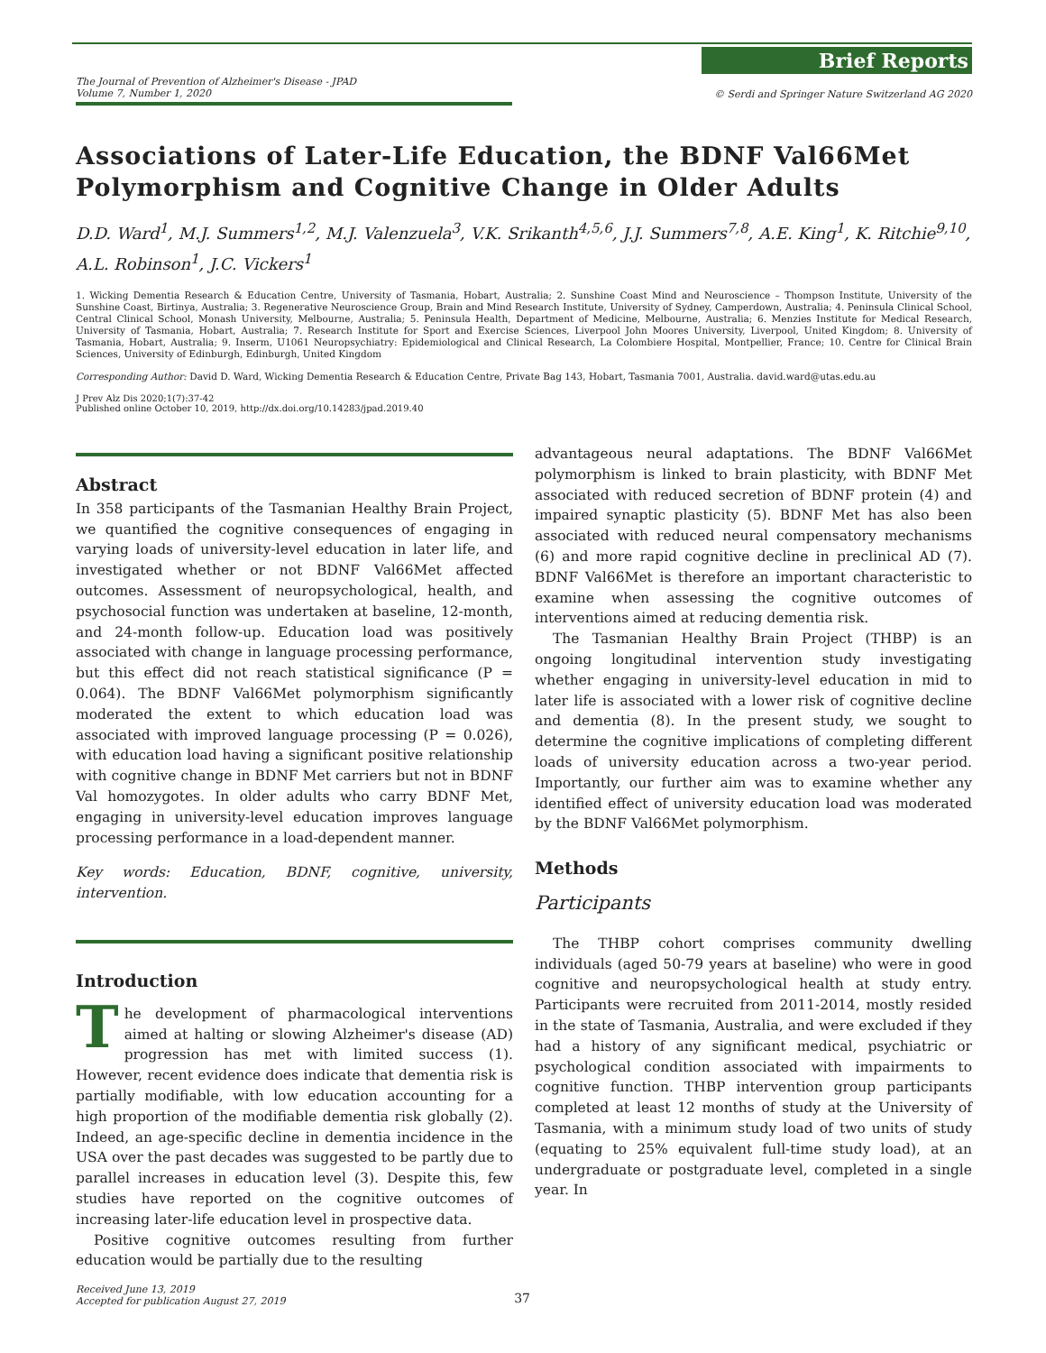The Journal of Prevention of Alzheimer's Disease - JPAD
Volume 7, Number 1, 2020
Brief Reports
© Serdi and Springer Nature Switzerland AG 2020
Associations of Later-Life Education, the BDNF Val66Met Polymorphism and Cognitive Change in Older Adults
D.D. Ward<sup>1</sup>, M.J. Summers<sup>1,2</sup>, M.J. Valenzuela<sup>3</sup>, V.K. Srikanth<sup>4,5,6</sup>, J.J. Summers<sup>7,8</sup>, A.E. King<sup>1</sup>, K. Ritchie<sup>9,10</sup>, A.L. Robinson<sup>1</sup>, J.C. Vickers<sup>1</sup>
1. Wicking Dementia Research & Education Centre, University of Tasmania, Hobart, Australia; 2. Sunshine Coast Mind and Neuroscience – Thompson Institute, University of the Sunshine Coast, Birtinya, Australia; 3. Regenerative Neuroscience Group, Brain and Mind Research Institute, University of Sydney, Camperdown, Australia; 4. Peninsula Clinical School, Central Clinical School, Monash University, Melbourne, Australia; 5. Peninsula Health, Department of Medicine, Melbourne, Australia; 6. Menzies Institute for Medical Research, University of Tasmania, Hobart, Australia; 7. Research Institute for Sport and Exercise Sciences, Liverpool John Moores University, Liverpool, United Kingdom; 8. University of Tasmania, Hobart, Australia; 9. Inserm, U1061 Neuropsychiatry: Epidemiological and Clinical Research, La Colombiere Hospital, Montpellier, France; 10. Centre for Clinical Brain Sciences, University of Edinburgh, Edinburgh, United Kingdom
Corresponding Author: David D. Ward, Wicking Dementia Research & Education Centre, Private Bag 143, Hobart, Tasmania 7001, Australia. david.ward@utas.edu.au
J Prev Alz Dis 2020;1(7):37-42
Published online October 10, 2019, http://dx.doi.org/10.14283/jpad.2019.40
Abstract
In 358 participants of the Tasmanian Healthy Brain Project, we quantified the cognitive consequences of engaging in varying loads of university-level education in later life, and investigated whether or not BDNF Val66Met affected outcomes. Assessment of neuropsychological, health, and psychosocial function was undertaken at baseline, 12-month, and 24-month follow-up. Education load was positively associated with change in language processing performance, but this effect did not reach statistical significance (P = 0.064). The BDNF Val66Met polymorphism significantly moderated the extent to which education load was associated with improved language processing (P = 0.026), with education load having a significant positive relationship with cognitive change in BDNF Met carriers but not in BDNF Val homozygotes. In older adults who carry BDNF Met, engaging in university-level education improves language processing performance in a load-dependent manner.
Key words: Education, BDNF, cognitive, university, intervention.
Introduction
The development of pharmacological interventions aimed at halting or slowing Alzheimer's disease (AD) progression has met with limited success (1). However, recent evidence does indicate that dementia risk is partially modifiable, with low education accounting for a high proportion of the modifiable dementia risk globally (2). Indeed, an age-specific decline in dementia incidence in the USA over the past decades was suggested to be partly due to parallel increases in education level (3). Despite this, few studies have reported on the cognitive outcomes of increasing later-life education level in prospective data.
Positive cognitive outcomes resulting from further education would be partially due to the resulting
advantageous neural adaptations. The BDNF Val66Met polymorphism is linked to brain plasticity, with BDNF Met associated with reduced secretion of BDNF protein (4) and impaired synaptic plasticity (5). BDNF Met has also been associated with reduced neural compensatory mechanisms (6) and more rapid cognitive decline in preclinical AD (7). BDNF Val66Met is therefore an important characteristic to examine when assessing the cognitive outcomes of interventions aimed at reducing dementia risk.
The Tasmanian Healthy Brain Project (THBP) is an ongoing longitudinal intervention study investigating whether engaging in university-level education in mid to later life is associated with a lower risk of cognitive decline and dementia (8). In the present study, we sought to determine the cognitive implications of completing different loads of university education across a two-year period. Importantly, our further aim was to examine whether any identified effect of university education load was moderated by the BDNF Val66Met polymorphism.
Methods
Participants
The THBP cohort comprises community dwelling individuals (aged 50-79 years at baseline) who were in good cognitive and neuropsychological health at study entry. Participants were recruited from 2011-2014, mostly resided in the state of Tasmania, Australia, and were excluded if they had a history of any significant medical, psychiatric or psychological condition associated with impairments to cognitive function. THBP intervention group participants completed at least 12 months of study at the University of Tasmania, with a minimum study load of two units of study (equating to 25% equivalent full-time study load), at an undergraduate or postgraduate level, completed in a single year. In
Received June 13, 2019
Accepted for publication August 27, 2019
37